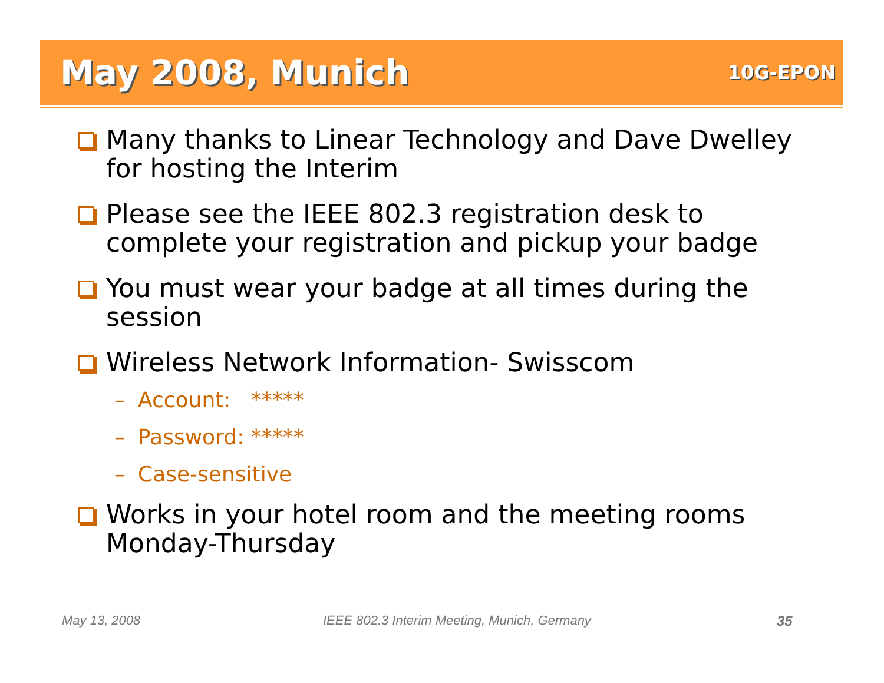May 2008, Munich
10G-EPON
Many thanks to Linear Technology and Dave Dwelley for hosting the Interim
Please see the IEEE 802.3 registration desk to complete your registration and pickup your badge
You must wear your badge at all times during the session
Wireless Network Information- Swisscom
– Account: *****
– Password: *****
– Case-sensitive
Works in your hotel room and the meeting rooms Monday-Thursday
May 13, 2008
IEEE 802.3 Interim Meeting, Munich, Germany
35